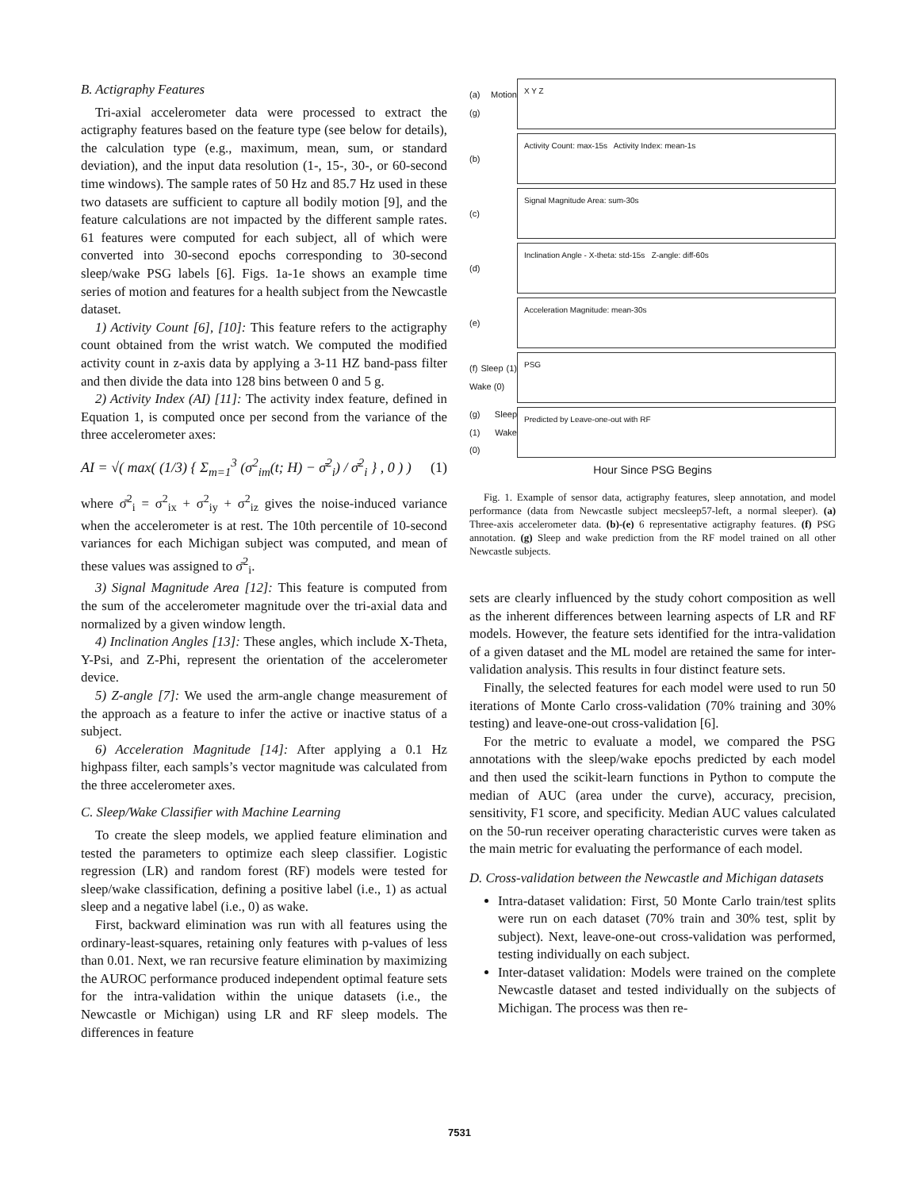B. Actigraphy Features
Tri-axial accelerometer data were processed to extract the actigraphy features based on the feature type (see below for details), the calculation type (e.g., maximum, mean, sum, or standard deviation), and the input data resolution (1-, 15-, 30-, or 60-second time windows). The sample rates of 50 Hz and 85.7 Hz used in these two datasets are sufficient to capture all bodily motion [9], and the feature calculations are not impacted by the different sample rates. 61 features were computed for each subject, all of which were converted into 30-second epochs corresponding to 30-second sleep/wake PSG labels [6]. Figs. 1a-1e shows an example time series of motion and features for a health subject from the Newcastle dataset.
1) Activity Count [6], [10]: This feature refers to the actigraphy count obtained from the wrist watch. We computed the modified activity count in z-axis data by applying a 3-11 HZ band-pass filter and then divide the data into 128 bins between 0 and 5 g.
2) Activity Index (AI) [11]: The activity index feature, defined in Equation 1, is computed once per second from the variance of the three accelerometer axes:
AI = √( max( (1/3) { Σ<sub>m=1</sub><sup>3</sup> (σ<sup>2</sup><sub>im</sub>(t; H) − σ̄<sup>2</sup><sub>i</sub>) / σ̄<sup>2</sup><sub>i</sub> } , 0 ) ) (1)
where σ̄<sup>2</sup><sub>i</sub> = σ<sup>2</sup><sub>ix</sub> + σ<sup>2</sup><sub>iy</sub> + σ<sup>2</sup><sub>iz</sub> gives the noise-induced variance when the accelerometer is at rest. The 10th percentile of 10-second variances for each Michigan subject was computed, and mean of these values was assigned to σ̄<sup>2</sup><sub>i</sub>.
3) Signal Magnitude Area [12]: This feature is computed from the sum of the accelerometer magnitude over the tri-axial data and normalized by a given window length.
4) Inclination Angles [13]: These angles, which include X-Theta, Y-Psi, and Z-Phi, represent the orientation of the accelerometer device.
5) Z-angle [7]: We used the arm-angle change measurement of the approach as a feature to infer the active or inactive status of a subject.
6) Acceleration Magnitude [14]: After applying a 0.1 Hz highpass filter, each sampls’s vector magnitude was calculated from the three accelerometer axes.
C. Sleep/Wake Classifier with Machine Learning
To create the sleep models, we applied feature elimination and tested the parameters to optimize each sleep classifier. Logistic regression (LR) and random forest (RF) models were tested for sleep/wake classification, defining a positive label (i.e., 1) as actual sleep and a negative label (i.e., 0) as wake.
First, backward elimination was run with all features using the ordinary-least-squares, retaining only features with p-values of less than 0.01. Next, we ran recursive feature elimination by maximizing the AUROC performance produced independent optimal feature sets for the intra-validation within the unique datasets (i.e., the Newcastle or Michigan) using LR and RF sleep models. The differences in feature
(a) Motion (g)
X Y Z
(b)
Activity Count: max-15s Activity Index: mean-1s
(c)
Signal Magnitude Area: sum-30s
(d)
Inclination Angle - X-theta: std-15s Z-angle: diff-60s
(e)
Acceleration Magnitude: mean-30s
(f) Sleep (1) Wake (0)
PSG
(g) Sleep (1) Wake (0)
Predicted by Leave-one-out with RF
Hour Since PSG Begins
Fig. 1. Example of sensor data, actigraphy features, sleep annotation, and model performance (data from Newcastle subject mecsleep57-left, a normal sleeper). (a) Three-axis accelerometer data. (b)-(e) 6 representative actigraphy features. (f) PSG annotation. (g) Sleep and wake prediction from the RF model trained on all other Newcastle subjects.
sets are clearly influenced by the study cohort composition as well as the inherent differences between learning aspects of LR and RF models. However, the feature sets identified for the intra-validation of a given dataset and the ML model are retained the same for inter-validation analysis. This results in four distinct feature sets.
Finally, the selected features for each model were used to run 50 iterations of Monte Carlo cross-validation (70% training and 30% testing) and leave-one-out cross-validation [6].
For the metric to evaluate a model, we compared the PSG annotations with the sleep/wake epochs predicted by each model and then used the scikit-learn functions in Python to compute the median of AUC (area under the curve), accuracy, precision, sensitivity, F1 score, and specificity. Median AUC values calculated on the 50-run receiver operating characteristic curves were taken as the main metric for evaluating the performance of each model.
D. Cross-validation between the Newcastle and Michigan datasets
Intra-dataset validation: First, 50 Monte Carlo train/test splits were run on each dataset (70% train and 30% test, split by subject). Next, leave-one-out cross-validation was performed, testing individually on each subject.
Inter-dataset validation: Models were trained on the complete Newcastle dataset and tested individually on the subjects of Michigan. The process was then re-
7531